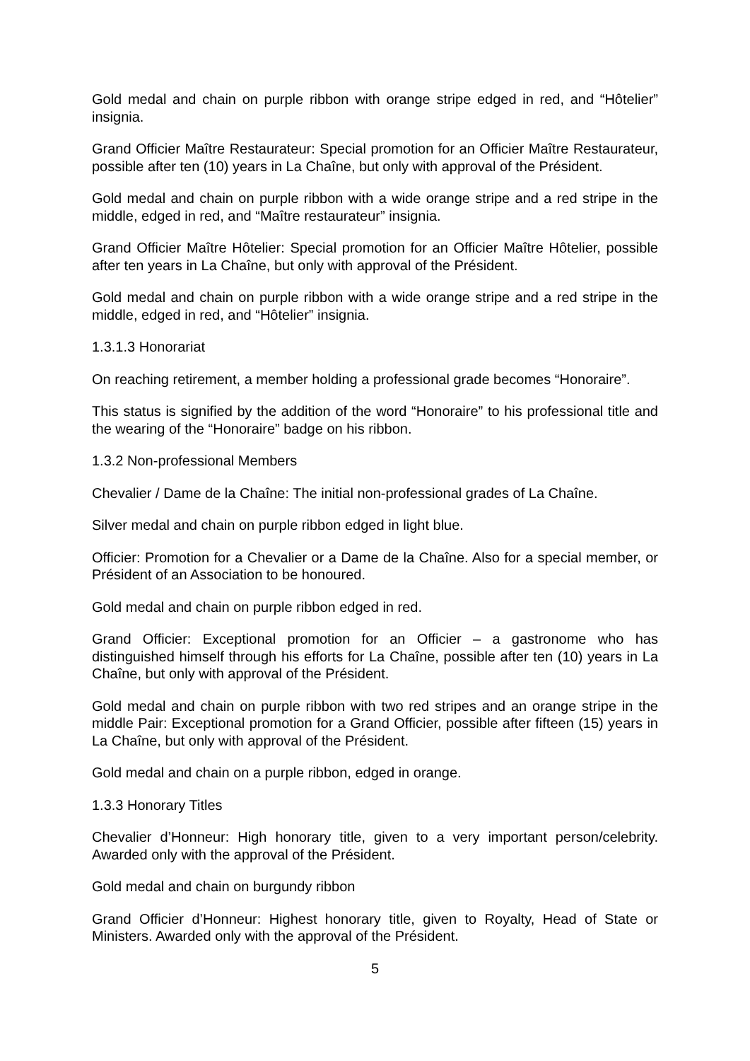Gold medal and chain on purple ribbon with orange stripe edged in red, and “Hôtelier” insignia.
Grand Officier Maître Restaurateur: Special promotion for an Officier Maître Restaurateur, possible after ten (10) years in La Chaîne, but only with approval of the Président.
Gold medal and chain on purple ribbon with a wide orange stripe and a red stripe in the middle, edged in red, and “Maître restaurateur” insignia.
Grand Officier Maître Hôtelier: Special promotion for an Officier Maître Hôtelier, possible after ten years in La Chaîne, but only with approval of the Président.
Gold medal and chain on purple ribbon with a wide orange stripe and a red stripe in the middle, edged in red, and “Hôtelier” insignia.
1.3.1.3 Honorariat
On reaching retirement, a member holding a professional grade becomes “Honoraire”.
This status is signified by the addition of the word “Honoraire” to his professional title and the wearing of the “Honoraire” badge on his ribbon.
1.3.2 Non-professional Members
Chevalier / Dame de la Chaîne: The initial non-professional grades of La Chaîne.
Silver medal and chain on purple ribbon edged in light blue.
Officier: Promotion for a Chevalier or a Dame de la Chaîne. Also for a special member, or Président of an Association to be honoured.
Gold medal and chain on purple ribbon edged in red.
Grand Officier: Exceptional promotion for an Officier – a gastronome who has distinguished himself through his efforts for La Chaîne, possible after ten (10) years in La Chaîne, but only with approval of the Président.
Gold medal and chain on purple ribbon with two red stripes and an orange stripe in the middle Pair: Exceptional promotion for a Grand Officier, possible after fifteen (15) years in La Chaîne, but only with approval of the Président.
Gold medal and chain on a purple ribbon, edged in orange.
1.3.3 Honorary Titles
Chevalier d’Honneur: High honorary title, given to a very important person/celebrity. Awarded only with the approval of the Président.
Gold medal and chain on burgundy ribbon
Grand Officier d’Honneur: Highest honorary title, given to Royalty, Head of State or Ministers. Awarded only with the approval of the Président.
5